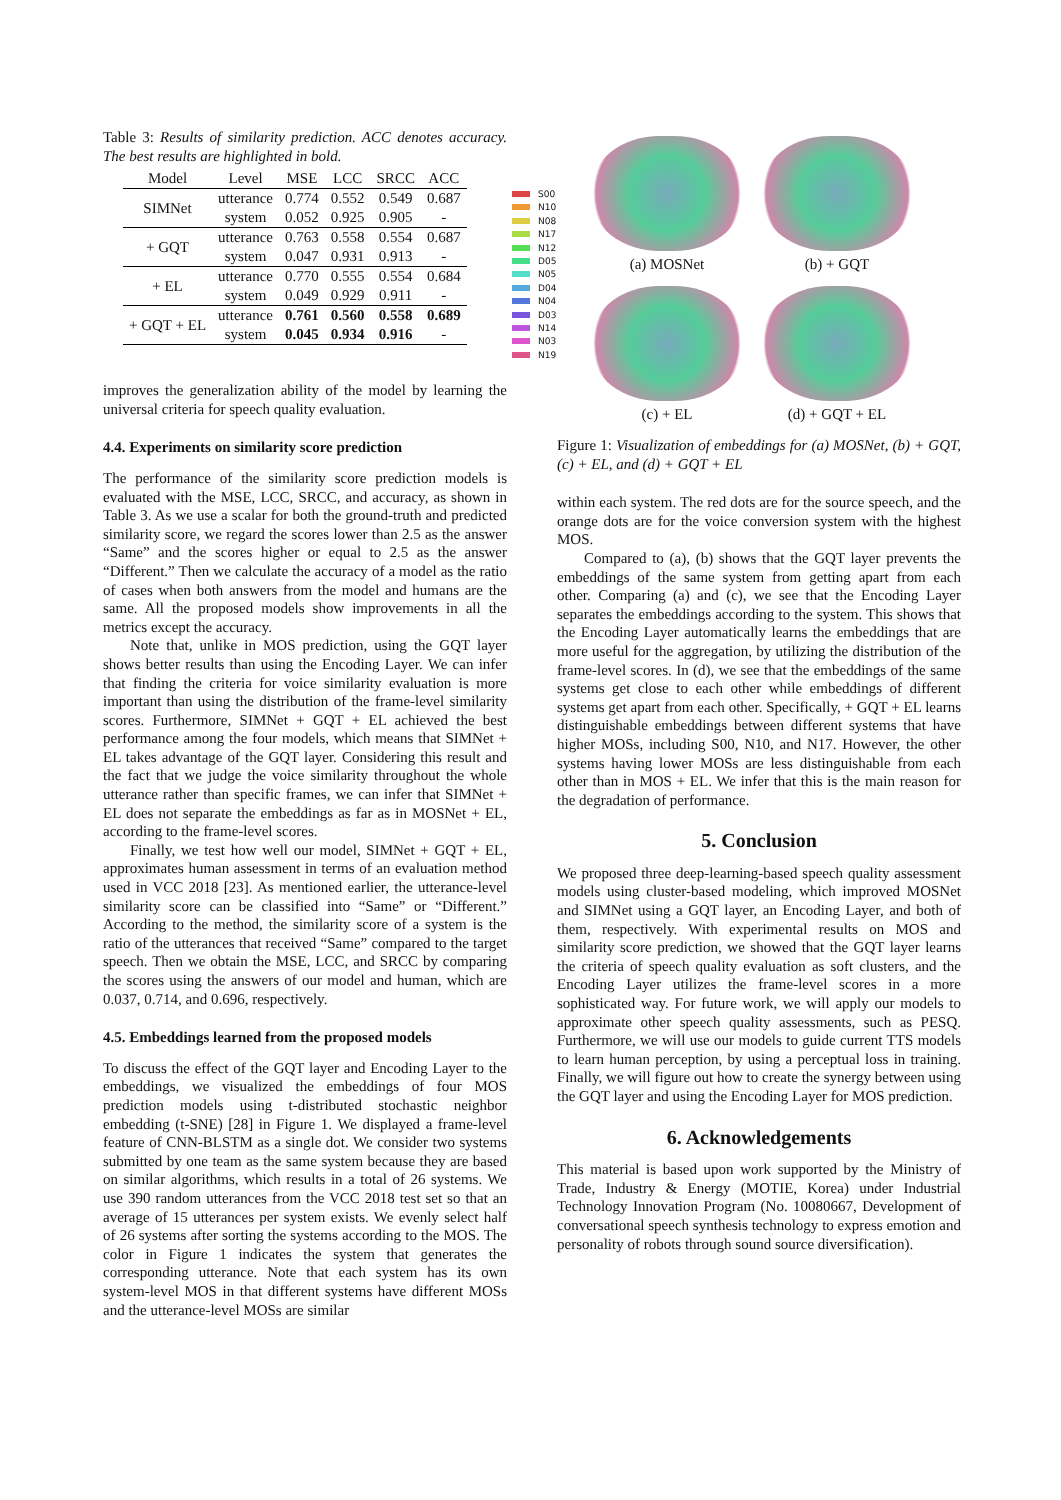Table 3: Results of similarity prediction. ACC denotes accuracy. The best results are highlighted in bold.
| Model | Level | MSE | LCC | SRCC | ACC |
| --- | --- | --- | --- | --- | --- |
| SIMNet | utterance | 0.774 | 0.552 | 0.549 | 0.687 |
| | system | 0.052 | 0.925 | 0.905 | - |
| + GQT | utterance | 0.763 | 0.558 | 0.554 | 0.687 |
| | system | 0.047 | 0.931 | 0.913 | - |
| + EL | utterance | 0.770 | 0.555 | 0.554 | 0.684 |
| | system | 0.049 | 0.929 | 0.911 | - |
| + GQT + EL | utterance | 0.761 | 0.560 | 0.558 | 0.689 |
| | system | 0.045 | 0.934 | 0.916 | - |
improves the generalization ability of the model by learning the universal criteria for speech quality evaluation.
4.4. Experiments on similarity score prediction
The performance of the similarity score prediction models is evaluated with the MSE, LCC, SRCC, and accuracy, as shown in Table 3. As we use a scalar for both the ground-truth and predicted similarity score, we regard the scores lower than 2.5 as the answer “Same” and the scores higher or equal to 2.5 as the answer “Different.” Then we calculate the accuracy of a model as the ratio of cases when both answers from the model and humans are the same. All the proposed models show improvements in all the metrics except the accuracy.
Note that, unlike in MOS prediction, using the GQT layer shows better results than using the Encoding Layer. We can infer that finding the criteria for voice similarity evaluation is more important than using the distribution of the frame-level similarity scores. Furthermore, SIMNet + GQT + EL achieved the best performance among the four models, which means that SIMNet + EL takes advantage of the GQT layer. Considering this result and the fact that we judge the voice similarity throughout the whole utterance rather than specific frames, we can infer that SIMNet + EL does not separate the embeddings as far as in MOSNet + EL, according to the frame-level scores.
Finally, we test how well our model, SIMNet + GQT + EL, approximates human assessment in terms of an evaluation method used in VCC 2018 [23]. As mentioned earlier, the utterance-level similarity score can be classified into “Same” or “Different.” According to the method, the similarity score of a system is the ratio of the utterances that received “Same” compared to the target speech. Then we obtain the MSE, LCC, and SRCC by comparing the scores using the answers of our model and human, which are 0.037, 0.714, and 0.696, respectively.
4.5. Embeddings learned from the proposed models
To discuss the effect of the GQT layer and Encoding Layer to the embeddings, we visualized the embeddings of four MOS prediction models using t-distributed stochastic neighbor embedding (t-SNE) [28] in Figure 1. We displayed a frame-level feature of CNN-BLSTM as a single dot. We consider two systems submitted by one team as the same system because they are based on similar algorithms, which results in a total of 26 systems. We use 390 random utterances from the VCC 2018 test set so that an average of 15 utterances per system exists. We evenly select half of 26 systems after sorting the systems according to the MOS. The color in Figure 1 indicates the system that generates the corresponding utterance. Note that each system has its own system-level MOS in that different systems have different MOSs and the utterance-level MOSs are similar
S00
N10
N08
N17
N12
D05
N05
D04
N04
D03
N14
N03
N19
(a) MOSNet
(b) + GQT
(c) + EL
(d) + GQT + EL
Figure 1: Visualization of embeddings for (a) MOSNet, (b) + GQT, (c) + EL, and (d) + GQT + EL
within each system. The red dots are for the source speech, and the orange dots are for the voice conversion system with the highest MOS.
Compared to (a), (b) shows that the GQT layer prevents the embeddings of the same system from getting apart from each other. Comparing (a) and (c), we see that the Encoding Layer separates the embeddings according to the system. This shows that the Encoding Layer automatically learns the embeddings that are more useful for the aggregation, by utilizing the distribution of the frame-level scores. In (d), we see that the embeddings of the same systems get close to each other while embeddings of different systems get apart from each other. Specifically, + GQT + EL learns distinguishable embeddings between different systems that have higher MOSs, including S00, N10, and N17. However, the other systems having lower MOSs are less distinguishable from each other than in MOS + EL. We infer that this is the main reason for the degradation of performance.
5. Conclusion
We proposed three deep-learning-based speech quality assessment models using cluster-based modeling, which improved MOSNet and SIMNet using a GQT layer, an Encoding Layer, and both of them, respectively. With experimental results on MOS and similarity score prediction, we showed that the GQT layer learns the criteria of speech quality evaluation as soft clusters, and the Encoding Layer utilizes the frame-level scores in a more sophisticated way. For future work, we will apply our models to approximate other speech quality assessments, such as PESQ. Furthermore, we will use our models to guide current TTS models to learn human perception, by using a perceptual loss in training. Finally, we will figure out how to create the synergy between using the GQT layer and using the Encoding Layer for MOS prediction.
6. Acknowledgements
This material is based upon work supported by the Ministry of Trade, Industry & Energy (MOTIE, Korea) under Industrial Technology Innovation Program (No. 10080667, Development of conversational speech synthesis technology to express emotion and personality of robots through sound source diversification).